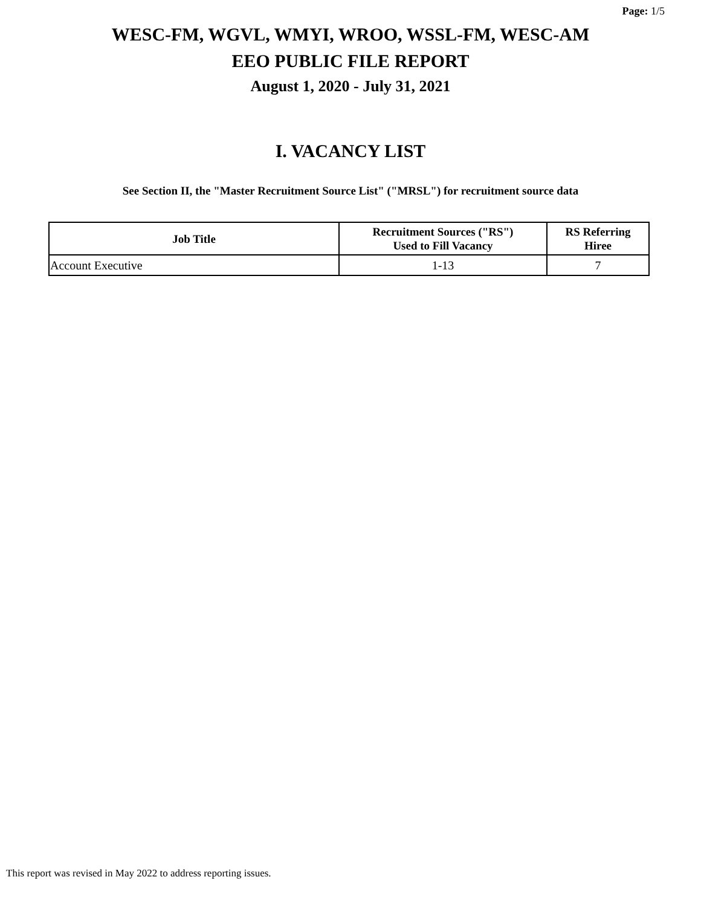Page: 1/5
WESC-FM, WGVL, WMYI, WROO, WSSL-FM, WESC-AM
EEO PUBLIC FILE REPORT
August 1, 2020 - July 31, 2021
I. VACANCY LIST
See Section II, the "Master Recruitment Source List" ("MRSL") for recruitment source data
| Job Title | Recruitment Sources ("RS") Used to Fill Vacancy | RS Referring Hiree |
| --- | --- | --- |
| Account Executive | 1-13 | 7 |
This report was revised in May 2022 to address reporting issues.